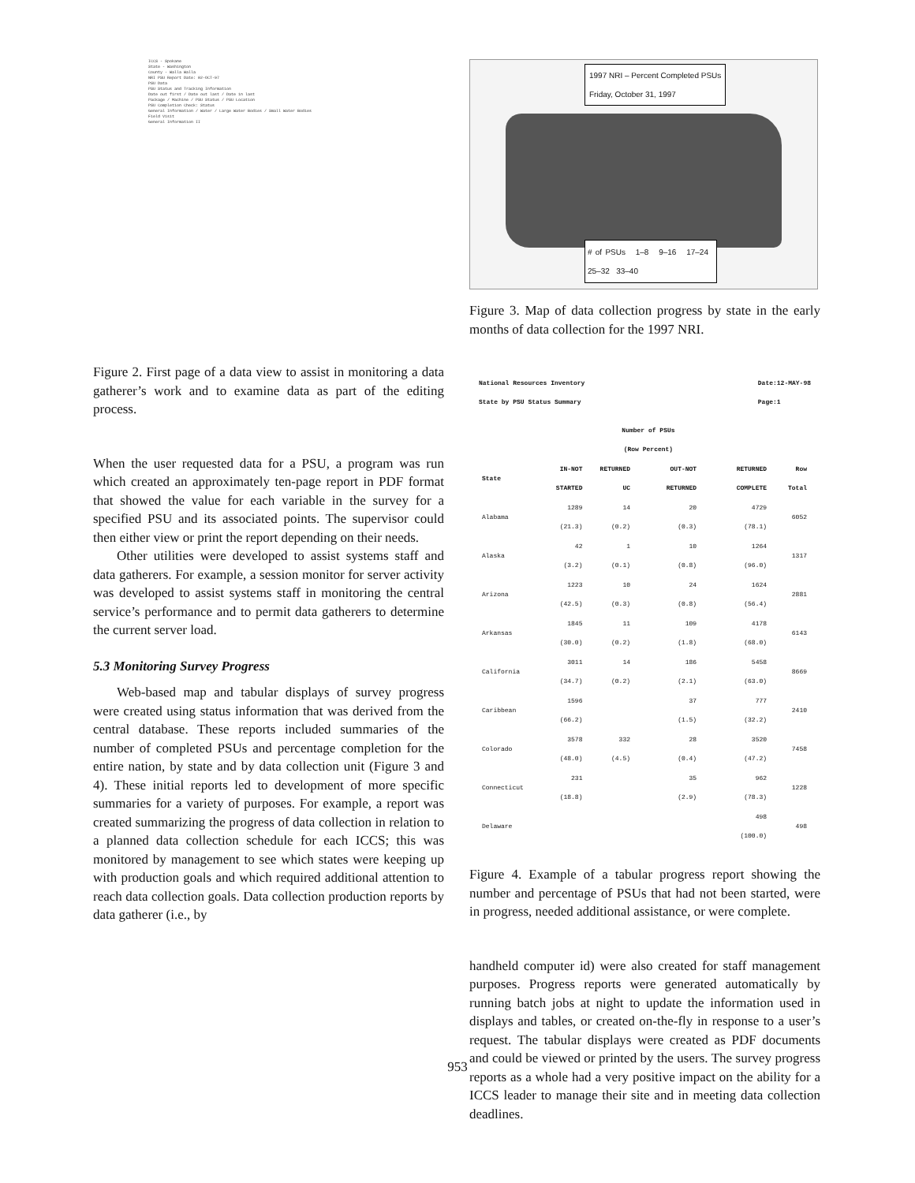ICCS - Spokane
State - Washington
County - Walla Walla
NRI PSU Report Date: 02-OCT-97
PSU Data
PSU Status and Tracking Information
Date out first / Date out last / Date in last
Package / Machine / PSU Status / PSU Location
PSU Completion Check: Status
General Information / Water / Large Water Bodies / Small Water Bodies
Field Visit
General Information II
Figure 2. First page of a data view to assist in monitoring a data gatherer’s work and to examine data as part of the editing process.
When the user requested data for a PSU, a program was run which created an approximately ten-page report in PDF format that showed the value for each variable in the survey for a specified PSU and its associated points. The supervisor could then either view or print the report depending on their needs.
Other utilities were developed to assist systems staff and data gatherers. For example, a session monitor for server activity was developed to assist systems staff in monitoring the central service’s performance and to permit data gatherers to determine the current server load.
5.3 Monitoring Survey Progress
Web-based map and tabular displays of survey progress were created using status information that was derived from the central database. These reports included summaries of the number of completed PSUs and percentage completion for the entire nation, by state and by data collection unit (Figure 3 and 4). These initial reports led to development of more specific summaries for a variety of purposes. For example, a report was created summarizing the progress of data collection in relation to a planned data collection schedule for each ICCS; this was monitored by management to see which states were keeping up with production goals and which required additional attention to reach data collection goals. Data collection production reports by data gatherer (i.e., by
1997 NRI – Percent Completed PSUs
Friday, October 31, 1997
# of PSUs 1–8 9–16 17–24 25–32 33–40
Figure 3. Map of data collection progress by state in the early months of data collection for the 1997 NRI.
National Resources Inventory
State by PSU Status Summary Date:12-MAY-98
Page:1
| | Number of PSUs (Row Percent) | | | | |
| --- | --- | --- | --- | --- | --- |
| State | IN-NOT STARTED | RETURNED UC | OUT-NOT RETURNED | RETURNED COMPLETE | Row Total |
| Alabama | 1289 (21.3) | 14 (0.2) | 20 (0.3) | 4729 (78.1) | 6052 |
| Alaska | 42 (3.2) | 1 (0.1) | 10 (0.8) | 1264 (96.0) | 1317 |
| Arizona | 1223 (42.5) | 10 (0.3) | 24 (0.8) | 1624 (56.4) | 2881 |
| Arkansas | 1845 (30.0) | 11 (0.2) | 109 (1.8) | 4178 (68.0) | 6143 |
| California | 3011 (34.7) | 14 (0.2) | 186 (2.1) | 5458 (63.0) | 8669 |
| Caribbean | 1596 (66.2) | | 37 (1.5) | 777 (32.2) | 2410 |
| Colorado | 3578 (48.0) | 332 (4.5) | 28 (0.4) | 3520 (47.2) | 7458 |
| Connecticut | 231 (18.8) | | 35 (2.9) | 962 (78.3) | 1228 |
| Delaware | | | | 498 (100.0) | 498 |
Figure 4. Example of a tabular progress report showing the number and percentage of PSUs that had not been started, were in progress, needed additional assistance, or were complete.
handheld computer id) were also created for staff management purposes. Progress reports were generated automatically by running batch jobs at night to update the information used in displays and tables, or created on-the-fly in response to a user’s request. The tabular displays were created as PDF documents and could be viewed or printed by the users. The survey progress reports as a whole had a very positive impact on the ability for a ICCS leader to manage their site and in meeting data collection deadlines.
953